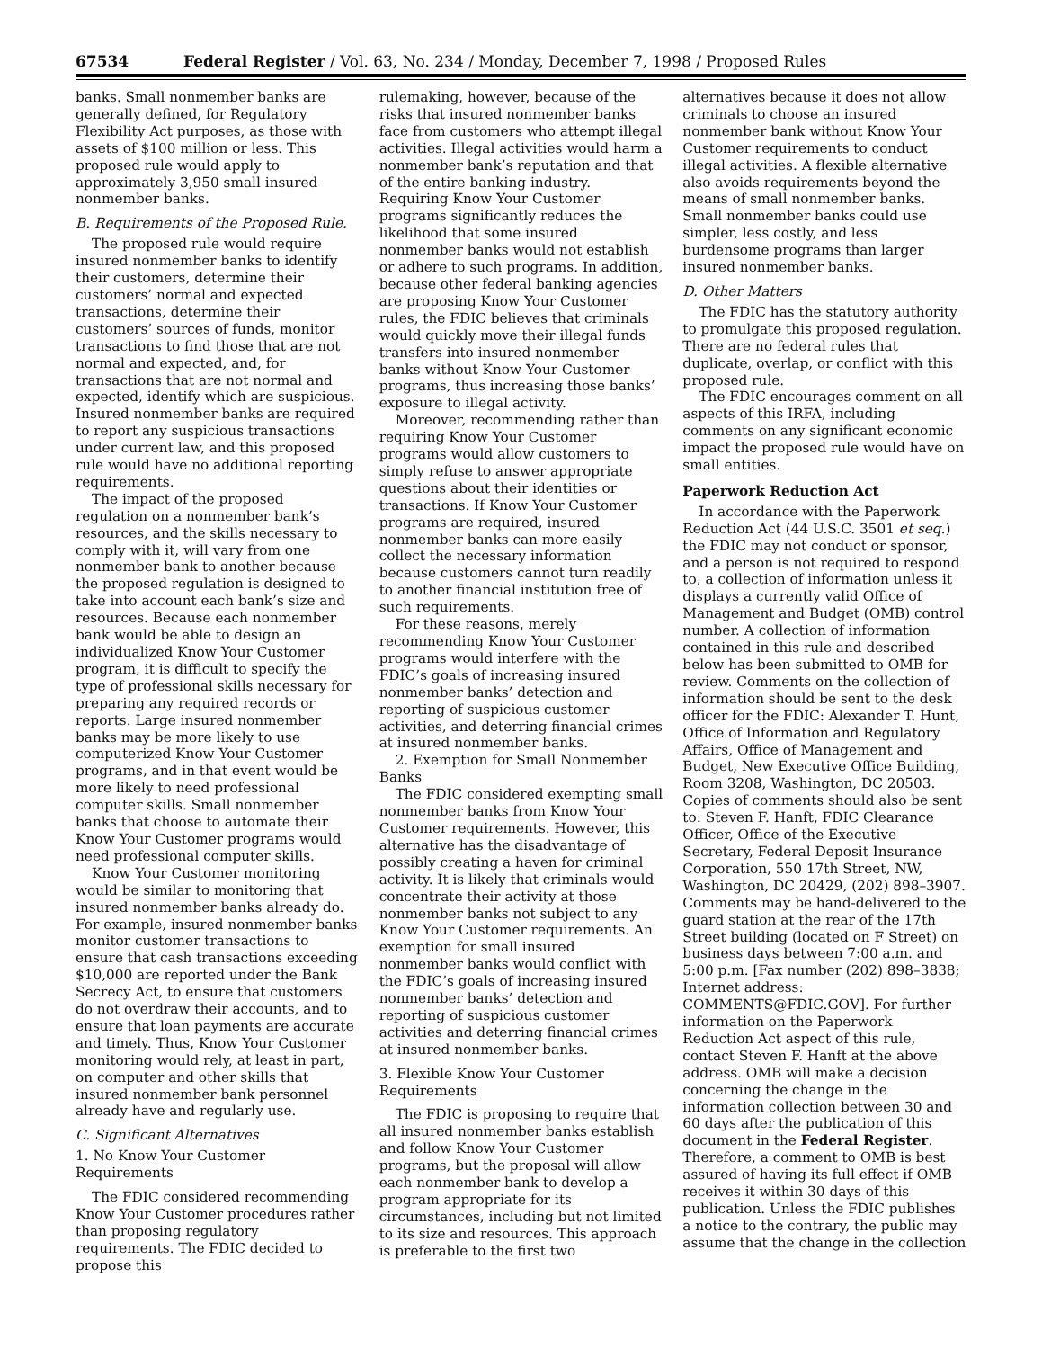67534 Federal Register / Vol. 63, No. 234 / Monday, December 7, 1998 / Proposed Rules
banks. Small nonmember banks are generally defined, for Regulatory Flexibility Act purposes, as those with assets of $100 million or less. This proposed rule would apply to approximately 3,950 small insured nonmember banks.
B. Requirements of the Proposed Rule.
The proposed rule would require insured nonmember banks to identify their customers, determine their customers’ normal and expected transactions, determine their customers’ sources of funds, monitor transactions to find those that are not normal and expected, and, for transactions that are not normal and expected, identify which are suspicious. Insured nonmember banks are required to report any suspicious transactions under current law, and this proposed rule would have no additional reporting requirements.
The impact of the proposed regulation on a nonmember bank’s resources, and the skills necessary to comply with it, will vary from one nonmember bank to another because the proposed regulation is designed to take into account each bank’s size and resources. Because each nonmember bank would be able to design an individualized Know Your Customer program, it is difficult to specify the type of professional skills necessary for preparing any required records or reports. Large insured nonmember banks may be more likely to use computerized Know Your Customer programs, and in that event would be more likely to need professional computer skills. Small nonmember banks that choose to automate their Know Your Customer programs would need professional computer skills.
Know Your Customer monitoring would be similar to monitoring that insured nonmember banks already do. For example, insured nonmember banks monitor customer transactions to ensure that cash transactions exceeding $10,000 are reported under the Bank Secrecy Act, to ensure that customers do not overdraw their accounts, and to ensure that loan payments are accurate and timely. Thus, Know Your Customer monitoring would rely, at least in part, on computer and other skills that insured nonmember bank personnel already have and regularly use.
C. Significant Alternatives
1. No Know Your Customer Requirements
The FDIC considered recommending Know Your Customer procedures rather than proposing regulatory requirements. The FDIC decided to propose this
rulemaking, however, because of the risks that insured nonmember banks face from customers who attempt illegal activities. Illegal activities would harm a nonmember bank’s reputation and that of the entire banking industry. Requiring Know Your Customer programs significantly reduces the likelihood that some insured nonmember banks would not establish or adhere to such programs. In addition, because other federal banking agencies are proposing Know Your Customer rules, the FDIC believes that criminals would quickly move their illegal funds transfers into insured nonmember banks without Know Your Customer programs, thus increasing those banks’ exposure to illegal activity.
Moreover, recommending rather than requiring Know Your Customer programs would allow customers to simply refuse to answer appropriate questions about their identities or transactions. If Know Your Customer programs are required, insured nonmember banks can more easily collect the necessary information because customers cannot turn readily to another financial institution free of such requirements.
For these reasons, merely recommending Know Your Customer programs would interfere with the FDIC’s goals of increasing insured nonmember banks’ detection and reporting of suspicious customer activities, and deterring financial crimes at insured nonmember banks.
2. Exemption for Small Nonmember Banks
The FDIC considered exempting small nonmember banks from Know Your Customer requirements. However, this alternative has the disadvantage of possibly creating a haven for criminal activity. It is likely that criminals would concentrate their activity at those nonmember banks not subject to any Know Your Customer requirements. An exemption for small insured nonmember banks would conflict with the FDIC’s goals of increasing insured nonmember banks’ detection and reporting of suspicious customer activities and deterring financial crimes at insured nonmember banks.
3. Flexible Know Your Customer Requirements
The FDIC is proposing to require that all insured nonmember banks establish and follow Know Your Customer programs, but the proposal will allow each nonmember bank to develop a program appropriate for its circumstances, including but not limited to its size and resources. This approach is preferable to the first two
alternatives because it does not allow criminals to choose an insured nonmember bank without Know Your Customer requirements to conduct illegal activities. A flexible alternative also avoids requirements beyond the means of small nonmember banks. Small nonmember banks could use simpler, less costly, and less burdensome programs than larger insured nonmember banks.
D. Other Matters
The FDIC has the statutory authority to promulgate this proposed regulation. There are no federal rules that duplicate, overlap, or conflict with this proposed rule.
The FDIC encourages comment on all aspects of this IRFA, including comments on any significant economic impact the proposed rule would have on small entities.
Paperwork Reduction Act
In accordance with the Paperwork Reduction Act (44 U.S.C. 3501 et seq.) the FDIC may not conduct or sponsor, and a person is not required to respond to, a collection of information unless it displays a currently valid Office of Management and Budget (OMB) control number. A collection of information contained in this rule and described below has been submitted to OMB for review. Comments on the collection of information should be sent to the desk officer for the FDIC: Alexander T. Hunt, Office of Information and Regulatory Affairs, Office of Management and Budget, New Executive Office Building, Room 3208, Washington, DC 20503. Copies of comments should also be sent to: Steven F. Hanft, FDIC Clearance Officer, Office of the Executive Secretary, Federal Deposit Insurance Corporation, 550 17th Street, NW, Washington, DC 20429, (202) 898–3907. Comments may be hand-delivered to the guard station at the rear of the 17th Street building (located on F Street) on business days between 7:00 a.m. and 5:00 p.m. [Fax number (202) 898–3838; Internet address: COMMENTS@FDIC.GOV]. For further information on the Paperwork Reduction Act aspect of this rule, contact Steven F. Hanft at the above address. OMB will make a decision concerning the change in the information collection between 30 and 60 days after the publication of this document in the Federal Register. Therefore, a comment to OMB is best assured of having its full effect if OMB receives it within 30 days of this publication. Unless the FDIC publishes a notice to the contrary, the public may assume that the change in the collection